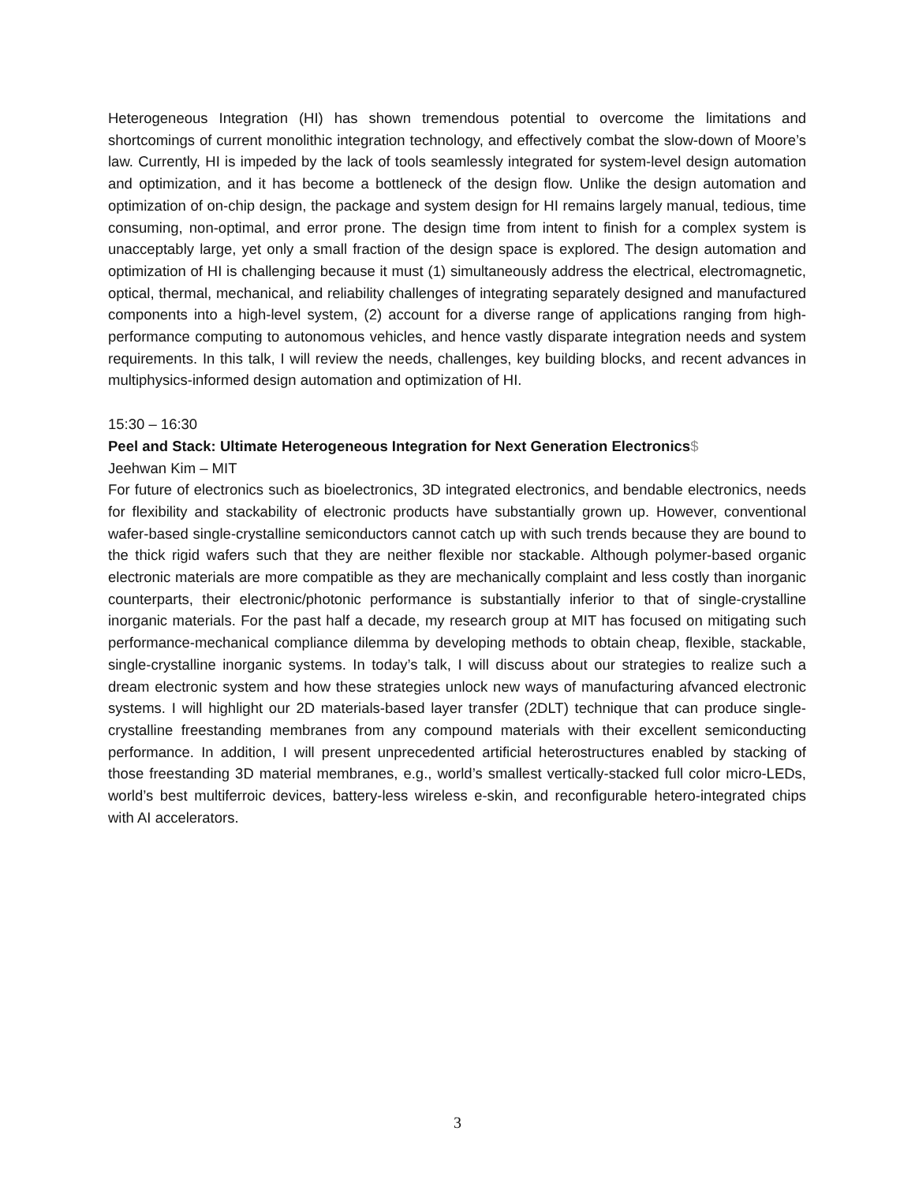Heterogeneous Integration (HI) has shown tremendous potential to overcome the limitations and shortcomings of current monolithic integration technology, and effectively combat the slow-down of Moore’s law. Currently, HI is impeded by the lack of tools seamlessly integrated for system-level design automation and optimization, and it has become a bottleneck of the design flow. Unlike the design automation and optimization of on-chip design, the package and system design for HI remains largely manual, tedious, time consuming, non-optimal, and error prone. The design time from intent to finish for a complex system is unacceptably large, yet only a small fraction of the design space is explored. The design automation and optimization of HI is challenging because it must (1) simultaneously address the electrical, electromagnetic, optical, thermal, mechanical, and reliability challenges of integrating separately designed and manufactured components into a high-level system, (2) account for a diverse range of applications ranging from high-performance computing to autonomous vehicles, and hence vastly disparate integration needs and system requirements. In this talk, I will review the needs, challenges, key building blocks, and recent advances in multiphysics-informed design automation and optimization of HI.
15:30 – 16:30
Peel and Stack: Ultimate Heterogeneous Integration for Next Generation Electronics$
Jeehwan Kim – MIT
For future of electronics such as bioelectronics, 3D integrated electronics, and bendable electronics, needs for flexibility and stackability of electronic products have substantially grown up. However, conventional wafer-based single-crystalline semiconductors cannot catch up with such trends because they are bound to the thick rigid wafers such that they are neither flexible nor stackable. Although polymer-based organic electronic materials are more compatible as they are mechanically complaint and less costly than inorganic counterparts, their electronic/photonic performance is substantially inferior to that of single-crystalline inorganic materials. For the past half a decade, my research group at MIT has focused on mitigating such performance-mechanical compliance dilemma by developing methods to obtain cheap, flexible, stackable, single-crystalline inorganic systems. In today’s talk, I will discuss about our strategies to realize such a dream electronic system and how these strategies unlock new ways of manufacturing afvanced electronic systems. I will highlight our 2D materials-based layer transfer (2DLT) technique that can produce single-crystalline freestanding membranes from any compound materials with their excellent semiconducting performance. In addition, I will present unprecedented artificial heterostructures enabled by stacking of those freestanding 3D material membranes, e.g., world’s smallest vertically-stacked full color micro-LEDs, world’s best multiferroic devices, battery-less wireless e-skin, and reconfigurable hetero-integrated chips with AI accelerators.
3